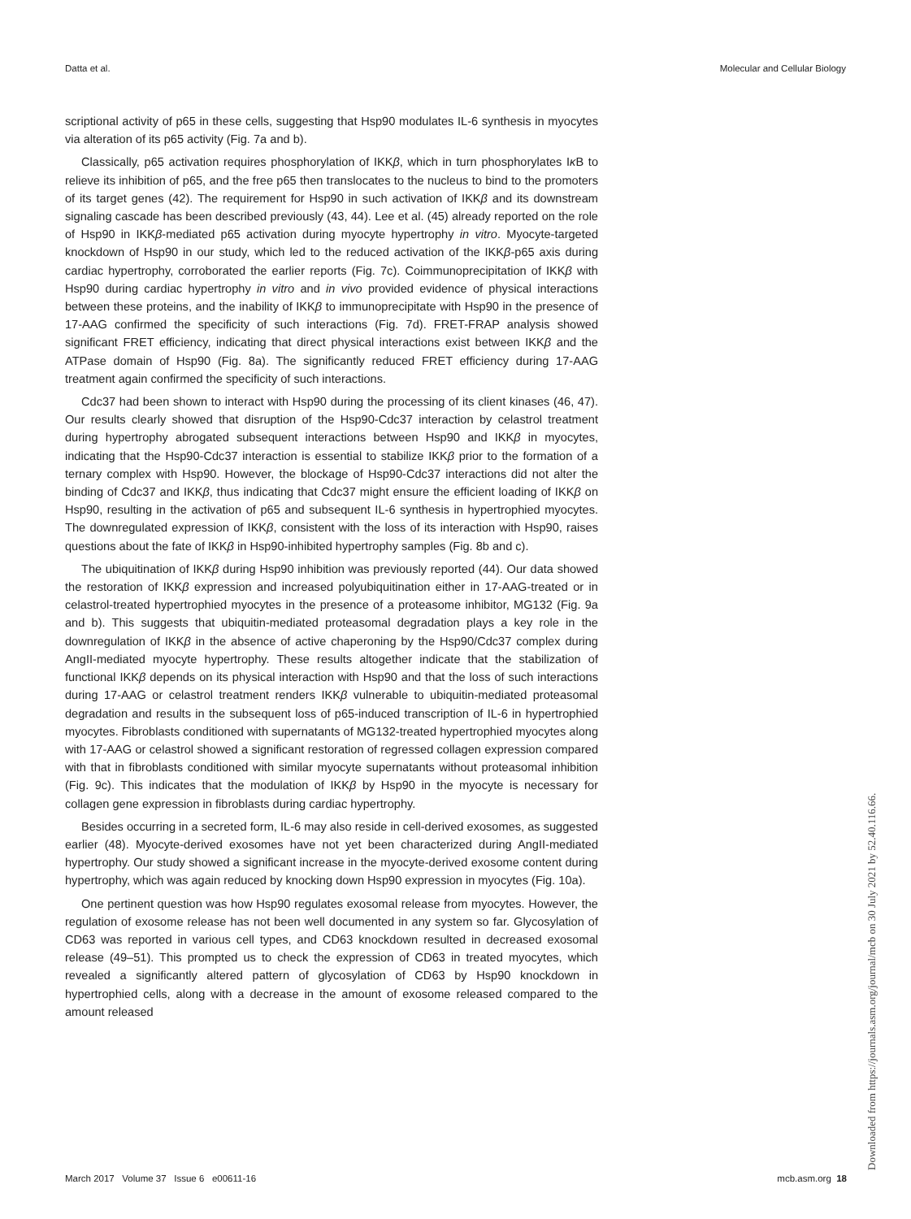Datta et al. Molecular and Cellular Biology
scriptional activity of p65 in these cells, suggesting that Hsp90 modulates IL-6 synthesis in myocytes via alteration of its p65 activity (Fig. 7a and b).
Classically, p65 activation requires phosphorylation of IKKβ, which in turn phosphorylates Iκ B to relieve its inhibition of p65, and the free p65 then translocates to the nucleus to bind to the promoters of its target genes (42). The requirement for Hsp90 in such activation of IKKβ and its downstream signaling cascade has been described previously (43, 44). Lee et al. (45) already reported on the role of Hsp90 in IKKβ-mediated p65 activation during myocyte hypertrophy in vitro. Myocyte-targeted knockdown of Hsp90 in our study, which led to the reduced activation of the IKKβ-p65 axis during cardiac hypertrophy, corroborated the earlier reports (Fig. 7c). Coimmunoprecipitation of IKKβ with Hsp90 during cardiac hypertrophy in vitro and in vivo provided evidence of physical interactions between these proteins, and the inability of IKKβ to immunoprecipitate with Hsp90 in the presence of 17-AAG confirmed the specificity of such interactions (Fig. 7d). FRET-FRAP analysis showed significant FRET efficiency, indicating that direct physical interactions exist between IKKβ and the ATPase domain of Hsp90 (Fig. 8a). The significantly reduced FRET efficiency during 17-AAG treatment again confirmed the specificity of such interactions.
Cdc37 had been shown to interact with Hsp90 during the processing of its client kinases (46, 47). Our results clearly showed that disruption of the Hsp90-Cdc37 interaction by celastrol treatment during hypertrophy abrogated subsequent interactions between Hsp90 and IKKβ in myocytes, indicating that the Hsp90-Cdc37 interaction is essential to stabilize IKKβ prior to the formation of a ternary complex with Hsp90. However, the blockage of Hsp90-Cdc37 interactions did not alter the binding of Cdc37 and IKKβ, thus indicating that Cdc37 might ensure the efficient loading of IKKβ on Hsp90, resulting in the activation of p65 and subsequent IL-6 synthesis in hypertrophied myocytes. The downregulated expression of IKKβ, consistent with the loss of its interaction with Hsp90, raises questions about the fate of IKKβ in Hsp90-inhibited hypertrophy samples (Fig. 8b and c).
The ubiquitination of IKKβ during Hsp90 inhibition was previously reported (44). Our data showed the restoration of IKKβ expression and increased polyubiquitination either in 17-AAG-treated or in celastrol-treated hypertrophied myocytes in the presence of a proteasome inhibitor, MG132 (Fig. 9a and b). This suggests that ubiquitin-mediated proteasomal degradation plays a key role in the downregulation of IKKβ in the absence of active chaperoning by the Hsp90/Cdc37 complex during AngII-mediated myocyte hypertrophy. These results altogether indicate that the stabilization of functional IKKβ depends on its physical interaction with Hsp90 and that the loss of such interactions during 17-AAG or celastrol treatment renders IKKβ vulnerable to ubiquitin-mediated proteasomal degradation and results in the subsequent loss of p65-induced transcription of IL-6 in hypertrophied myocytes. Fibroblasts conditioned with supernatants of MG132-treated hypertrophied myocytes along with 17-AAG or celastrol showed a significant restoration of regressed collagen expression compared with that in fibroblasts conditioned with similar myocyte supernatants without proteasomal inhibition (Fig. 9c). This indicates that the modulation of IKKβ by Hsp90 in the myocyte is necessary for collagen gene expression in fibroblasts during cardiac hypertrophy.
Besides occurring in a secreted form, IL-6 may also reside in cell-derived exosomes, as suggested earlier (48). Myocyte-derived exosomes have not yet been characterized during AngII-mediated hypertrophy. Our study showed a significant increase in the myocyte-derived exosome content during hypertrophy, which was again reduced by knocking down Hsp90 expression in myocytes (Fig. 10a).
One pertinent question was how Hsp90 regulates exosomal release from myocytes. However, the regulation of exosome release has not been well documented in any system so far. Glycosylation of CD63 was reported in various cell types, and CD63 knockdown resulted in decreased exosomal release (49–51). This prompted us to check the expression of CD63 in treated myocytes, which revealed a significantly altered pattern of glycosylation of CD63 by Hsp90 knockdown in hypertrophied cells, along with a decrease in the amount of exosome released compared to the amount released
March 2017 Volume 37 Issue 6 e00611-16 mcb.asm.org 18
Downloaded from https://journals.asm.org/journal/mcb on 30 July 2021 by 52.40.116.66.